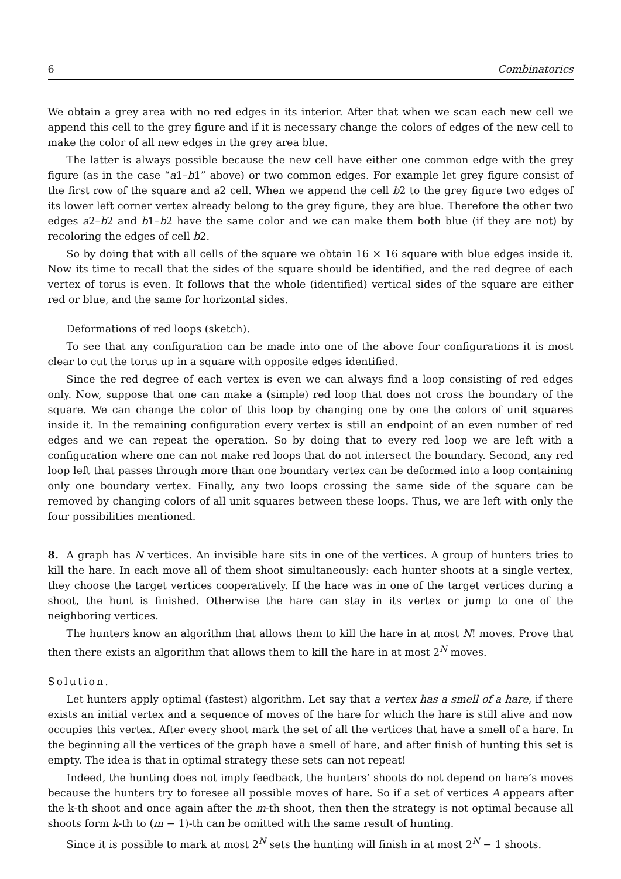6 Combinatorics
We obtain a grey area with no red edges in its interior. After that when we scan each new cell we append this cell to the grey figure and if it is necessary change the colors of edges of the new cell to make the color of all new edges in the grey area blue.
The latter is always possible because the new cell have either one common edge with the grey figure (as in the case “a1–b1” above) or two common edges. For example let grey figure consist of the first row of the square and a2 cell. When we append the cell b2 to the grey figure two edges of its lower left corner vertex already belong to the grey figure, they are blue. Therefore the other two edges a2–b2 and b1–b2 have the same color and we can make them both blue (if they are not) by recoloring the edges of cell b2.
So by doing that with all cells of the square we obtain 16 × 16 square with blue edges inside it. Now its time to recall that the sides of the square should be identified, and the red degree of each vertex of torus is even. It follows that the whole (identified) vertical sides of the square are either red or blue, and the same for horizontal sides.
Deformations of red loops (sketch).
To see that any configuration can be made into one of the above four configurations it is most clear to cut the torus up in a square with opposite edges identified.
Since the red degree of each vertex is even we can always find a loop consisting of red edges only. Now, suppose that one can make a (simple) red loop that does not cross the boundary of the square. We can change the color of this loop by changing one by one the colors of unit squares inside it. In the remaining configuration every vertex is still an endpoint of an even number of red edges and we can repeat the operation. So by doing that to every red loop we are left with a configuration where one can not make red loops that do not intersect the boundary. Second, any red loop left that passes through more than one boundary vertex can be deformed into a loop containing only one boundary vertex. Finally, any two loops crossing the same side of the square can be removed by changing colors of all unit squares between these loops. Thus, we are left with only the four possibilities mentioned.
8. A graph has N vertices. An invisible hare sits in one of the vertices. A group of hunters tries to kill the hare. In each move all of them shoot simultaneously: each hunter shoots at a single vertex, they choose the target vertices cooperatively. If the hare was in one of the target vertices during a shoot, the hunt is finished. Otherwise the hare can stay in its vertex or jump to one of the neighboring vertices.
The hunters know an algorithm that allows them to kill the hare in at most N! moves. Prove that then there exists an algorithm that allows them to kill the hare in at most 2<sup>N</sup> moves.
Solution.
Let hunters apply optimal (fastest) algorithm. Let say that a vertex has a smell of a hare, if there exists an initial vertex and a sequence of moves of the hare for which the hare is still alive and now occupies this vertex. After every shoot mark the set of all the vertices that have a smell of a hare. In the beginning all the vertices of the graph have a smell of hare, and after finish of hunting this set is empty. The idea is that in optimal strategy these sets can not repeat!
Indeed, the hunting does not imply feedback, the hunters’ shoots do not depend on hare’s moves because the hunters try to foresee all possible moves of hare. So if a set of vertices A appears after the k-th shoot and once again after the m-th shoot, then then the strategy is not optimal because all shoots form k-th to (m − 1)-th can be omitted with the same result of hunting.
Since it is possible to mark at most 2<sup>N</sup> sets the hunting will finish in at most 2<sup>N</sup> − 1 shoots.